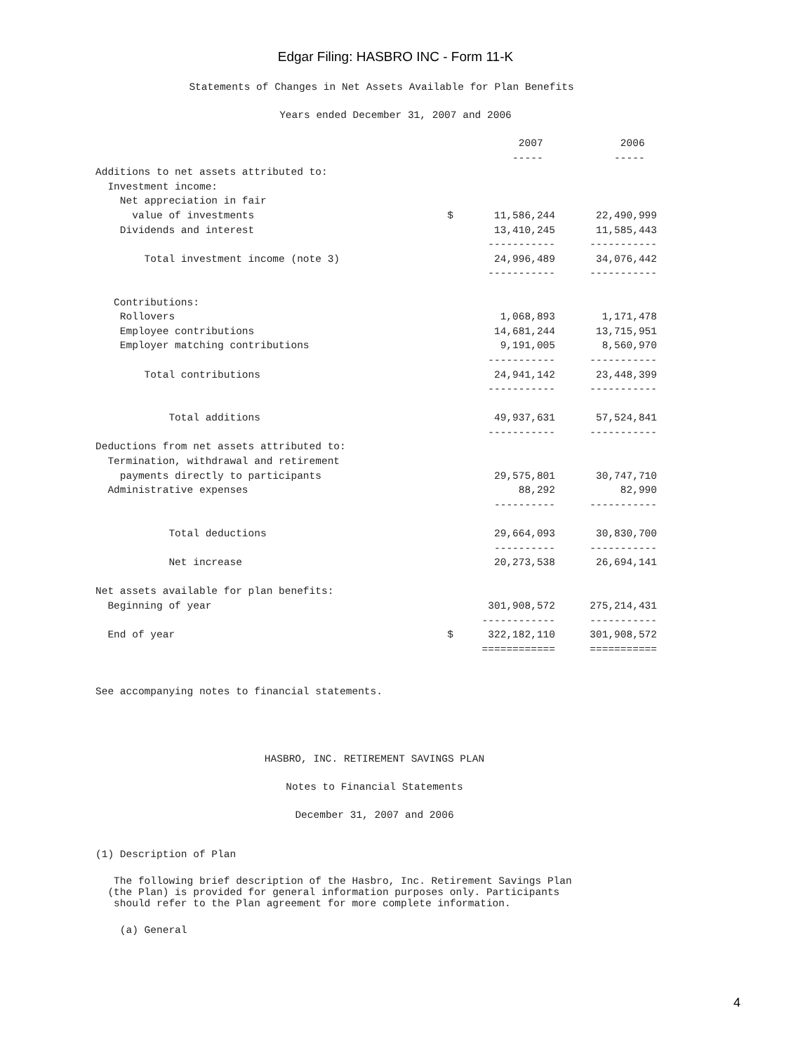Edgar Filing: HASBRO INC - Form 11-K
Statements of Changes in Net Assets Available for Plan Benefits
Years ended December 31, 2007 and 2006
| | | 2007 | 2006 |
| | | ----- | ----- |
| Additions to net assets attributed to: | | | |
| Investment income: | | | |
| Net appreciation in fair | | | |
| value of investments | $ | 11,586,244 | 22,490,999 |
| Dividends and interest | | 13,410,245 | 11,585,443 |
| | | ----------- | ----------- |
| Total investment income (note 3) | | 24,996,489 | 34,076,442 |
| | | ----------- | ----------- |
| Contributions: | | | |
| Rollovers | | 1,068,893 | 1,171,478 |
| Employee contributions | | 14,681,244 | 13,715,951 |
| Employer matching contributions | | 9,191,005 | 8,560,970 |
| | | ----------- | ----------- |
| Total contributions | | 24,941,142 | 23,448,399 |
| | | ----------- | ----------- |
| Total additions | | 49,937,631 | 57,524,841 |
| | | ----------- | ----------- |
| Deductions from net assets attributed to: | | | |
| Termination, withdrawal and retirement | | | |
| payments directly to participants | | 29,575,801 | 30,747,710 |
| Administrative expenses | | 88,292 | 82,990 |
| | | ---------- | ----------- |
| Total deductions | | 29,664,093 | 30,830,700 |
| | | ---------- | ----------- |
| Net increase | | 20,273,538 | 26,694,141 |
| Net assets available for plan benefits: | | | |
| Beginning of year | | 301,908,572 | 275,214,431 |
| | | ------------ | ----------- |
| End of year | $ | 322,182,110 | 301,908,572 |
| | | ============ | =========== |
See accompanying notes to financial statements.
HASBRO, INC. RETIREMENT SAVINGS PLAN
Notes to Financial Statements
December 31, 2007 and 2006
(1) Description of Plan
The following brief description of the Hasbro, Inc. Retirement Savings Plan (the Plan) is provided for general information purposes only. Participants should refer to the Plan agreement for more complete information.
(a) General
4